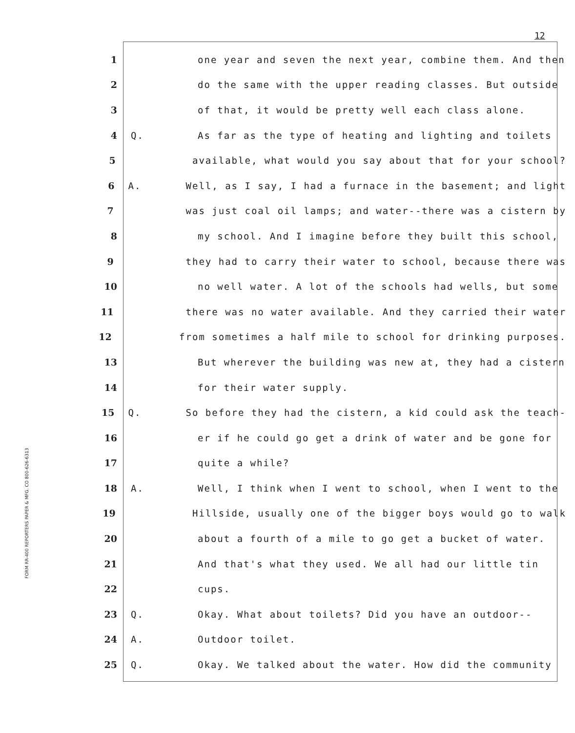12
FORM RR-400 REPORTERS PAPER & MFG. CO 800-626-6313
1 one year and seven the next year, combine them. And then
2 do the same with the upper reading classes. But outside
3 of that, it would be pretty well each class alone.
4 Q. As far as the type of heating and lighting and toilets
5 available, what would you say about that for your school?
6 A. Well, as I say, I had a furnace in the basement; and light
7 was just coal oil lamps; and water--there was a cistern by
8 my school. And I imagine before they built this school,
9 they had to carry their water to school, because there was
10 no well water. A lot of the schools had wells, but some
11 there was no water available. And they carried their water
12 from sometimes a half mile to school for drinking purposes.
13 But wherever the building was new at, they had a cistern
14 for their water supply.
15 Q. So before they had the cistern, a kid could ask the teach-
16 er if he could go get a drink of water and be gone for
17 quite a while?
18 A. Well, I think when I went to school, when I went to the
19 Hillside, usually one of the bigger boys would go to walk
20 about a fourth of a mile to go get a bucket of water.
21 And that's what they used. We all had our little tin
22 cups.
23 Q. Okay. What about toilets? Did you have an outdoor--
24 A. Outdoor toilet.
25 Q. Okay. We talked about the water. How did the community